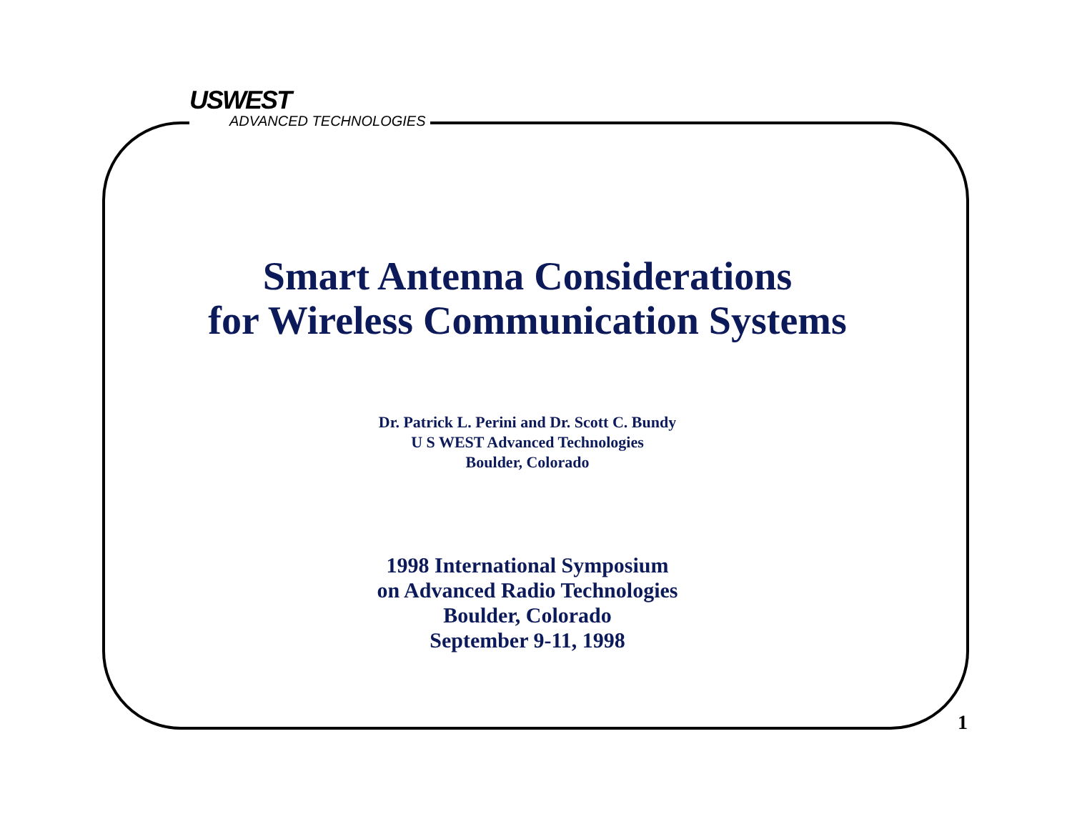USWEST
ADVANCED TECHNOLOGIES
Smart Antenna Considerations
for Wireless Communication Systems
Dr. Patrick L. Perini and Dr. Scott C. Bundy
U S WEST Advanced Technologies
Boulder, Colorado
1998 International Symposium
on Advanced Radio Technologies
Boulder, Colorado
September 9-11, 1998
1